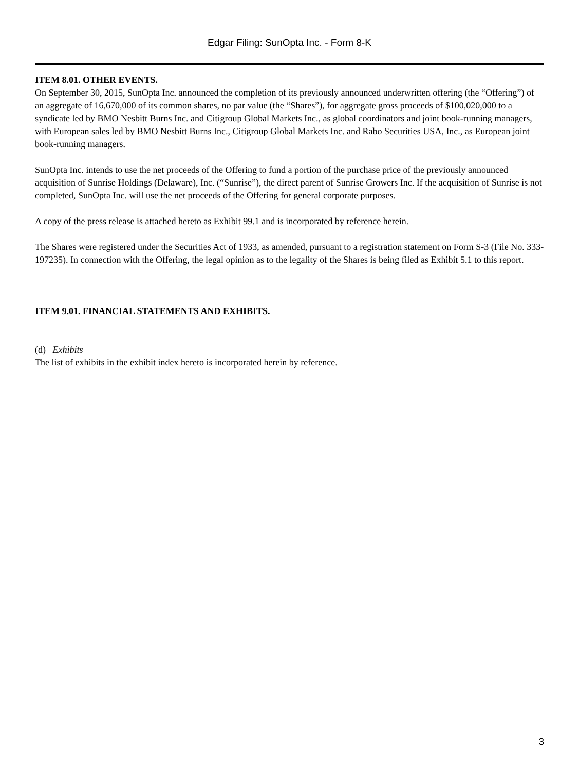Edgar Filing: SunOpta Inc. - Form 8-K
ITEM 8.01. OTHER EVENTS.
On September 30, 2015, SunOpta Inc. announced the completion of its previously announced underwritten offering (the “Offering”) of an aggregate of 16,670,000 of its common shares, no par value (the “Shares”), for aggregate gross proceeds of $100,020,000 to a syndicate led by BMO Nesbitt Burns Inc. and Citigroup Global Markets Inc., as global coordinators and joint book-running managers, with European sales led by BMO Nesbitt Burns Inc., Citigroup Global Markets Inc. and Rabo Securities USA, Inc., as European joint book-running managers.
SunOpta Inc. intends to use the net proceeds of the Offering to fund a portion of the purchase price of the previously announced acquisition of Sunrise Holdings (Delaware), Inc. (“Sunrise”), the direct parent of Sunrise Growers Inc. If the acquisition of Sunrise is not completed, SunOpta Inc. will use the net proceeds of the Offering for general corporate purposes.
A copy of the press release is attached hereto as Exhibit 99.1 and is incorporated by reference herein.
The Shares were registered under the Securities Act of 1933, as amended, pursuant to a registration statement on Form S-3 (File No. 333-197235). In connection with the Offering, the legal opinion as to the legality of the Shares is being filed as Exhibit 5.1 to this report.
ITEM 9.01. FINANCIAL STATEMENTS AND EXHIBITS.
(d) Exhibits
The list of exhibits in the exhibit index hereto is incorporated herein by reference.
3